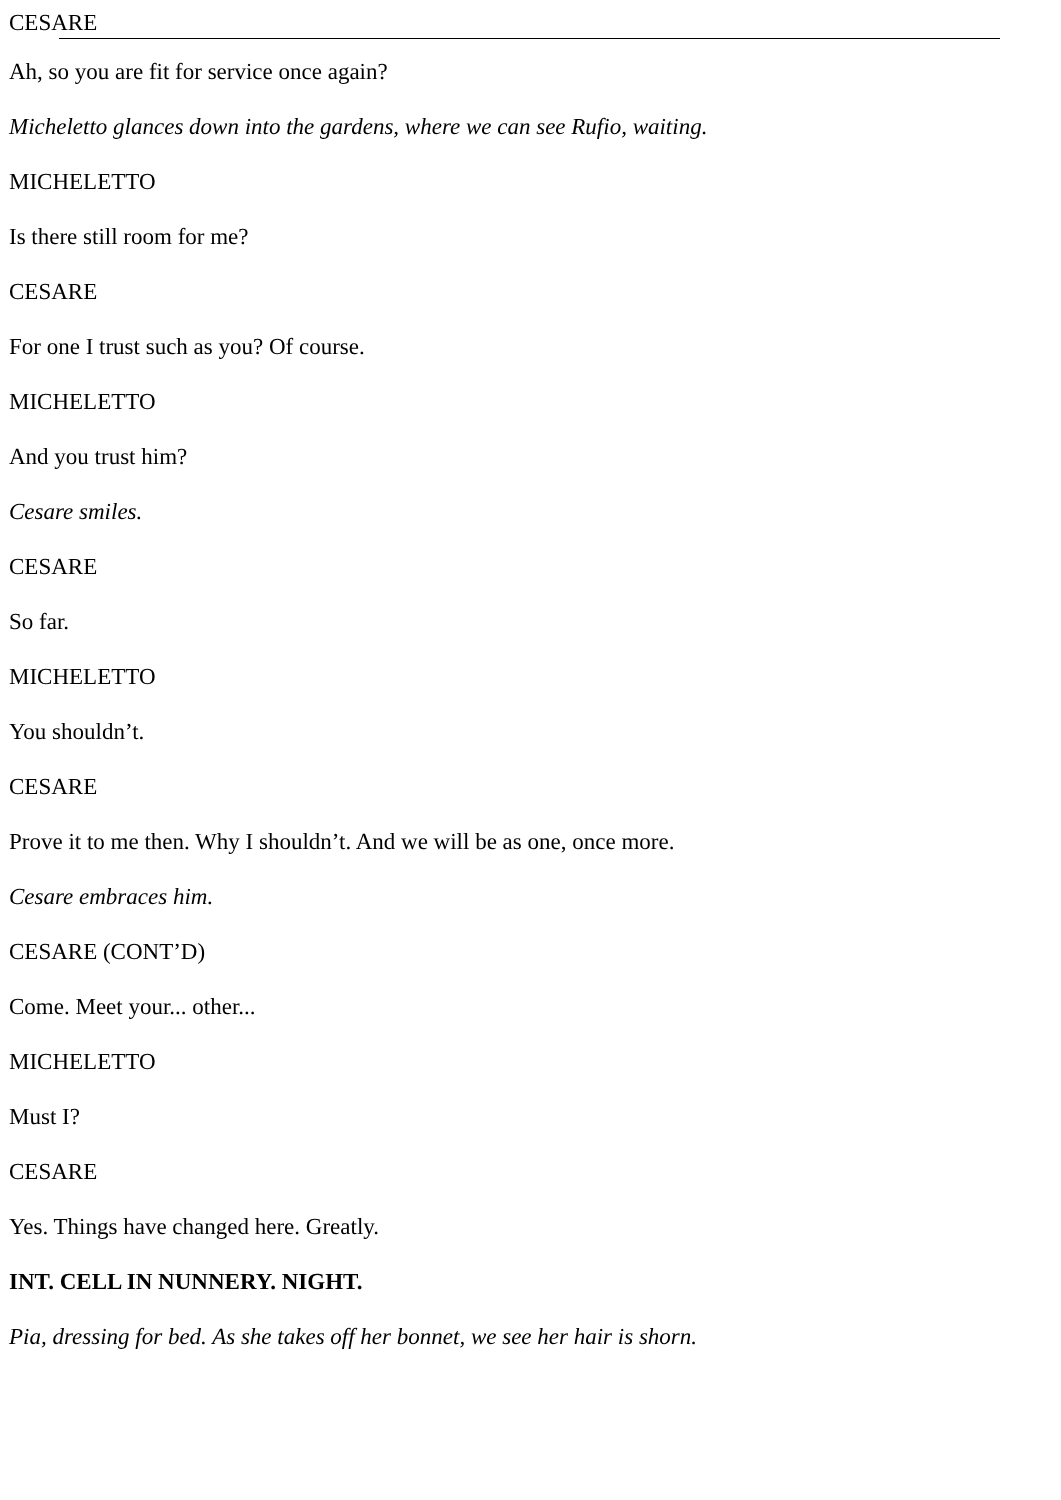CESARE
Ah, so you are fit for service once again?
Micheletto glances down into the gardens, where we can see Rufio, waiting.
MICHELETTO
Is there still room for me?
CESARE
For one I trust such as you? Of course.
MICHELETTO
And you trust him?
Cesare smiles.
CESARE
So far.
MICHELETTO
You shouldn’t.
CESARE
Prove it to me then. Why I shouldn’t. And we will be as one, once more.
Cesare embraces him.
CESARE (CONT’D)
Come. Meet your... other...
MICHELETTO
Must I?
CESARE
Yes. Things have changed here. Greatly.
INT. CELL IN NUNNERY. NIGHT.
Pia, dressing for bed. As she takes off her bonnet, we see her hair is shorn.